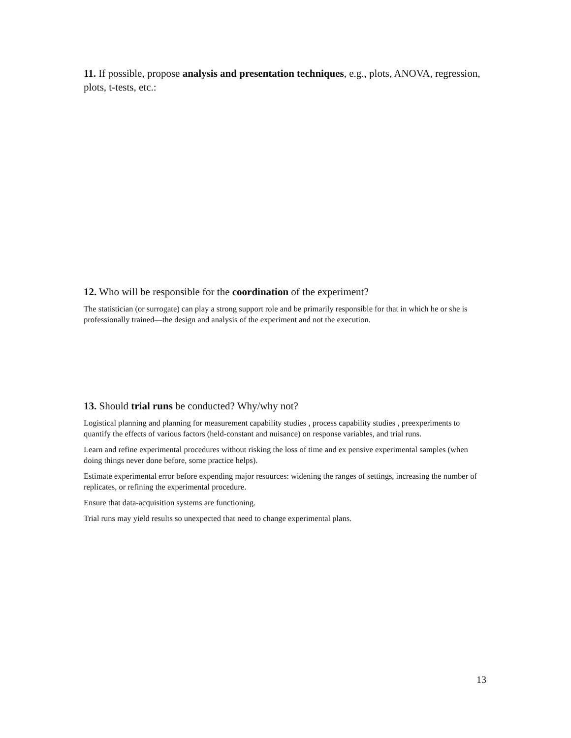11. If possible, propose analysis and presentation techniques, e.g., plots, ANOVA, regression, plots, t-tests, etc.:
12. Who will be responsible for the coordination of the experiment?
The statistician (or surrogate) can play a strong support role and be primarily responsible for that in which he or she is professionally trained—the design and analysis of the experiment and not the execution.
13. Should trial runs be conducted? Why/why not?
Logistical planning and planning for measurement capability studies , process capability studies , preexperiments to quantify the effects of various factors (held-constant and nuisance) on response variables, and trial runs.
Learn and refine experimental procedures without risking the loss of time and ex pensive experimental samples (when doing things never done before, some practice helps).
Estimate experimental error before expending major resources: widening the ranges of settings, increasing the number of replicates, or refining the experimental procedure.
Ensure that data-acquisition systems are functioning.
Trial runs may yield results so unexpected that need to change experimental plans.
13